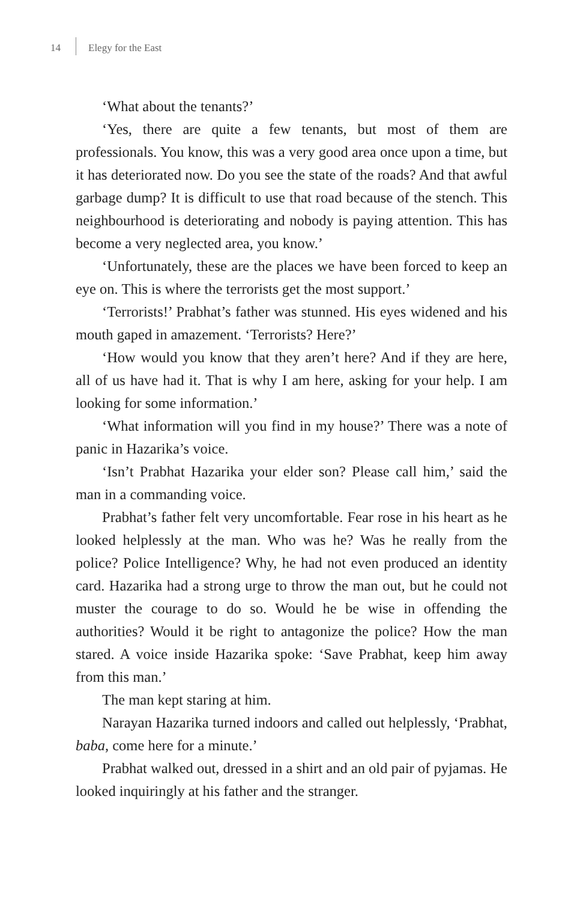14 Elegy for the East
‘What about the tenants?’
‘Yes, there are quite a few tenants, but most of them are professionals. You know, this was a very good area once upon a time, but it has deteriorated now. Do you see the state of the roads? And that awful garbage dump? It is difficult to use that road because of the stench. This neighbourhood is deteriorating and nobody is paying attention. This has become a very neglected area, you know.’
‘Unfortunately, these are the places we have been forced to keep an eye on. This is where the terrorists get the most support.’
‘Terrorists!’ Prabhat’s father was stunned. His eyes widened and his mouth gaped in amazement. ‘Terrorists? Here?’
‘How would you know that they aren’t here? And if they are here, all of us have had it. That is why I am here, asking for your help. I am looking for some information.’
‘What information will you find in my house?’ There was a note of panic in Hazarika’s voice.
‘Isn’t Prabhat Hazarika your elder son? Please call him,’ said the man in a commanding voice.
Prabhat’s father felt very uncomfortable. Fear rose in his heart as he looked helplessly at the man. Who was he? Was he really from the police? Police Intelligence? Why, he had not even produced an identity card. Hazarika had a strong urge to throw the man out, but he could not muster the courage to do so. Would he be wise in offending the authorities? Would it be right to antagonize the police? How the man stared. A voice inside Hazarika spoke: ‘Save Prabhat, keep him away from this man.’
The man kept staring at him.
Narayan Hazarika turned indoors and called out helplessly, ‘Prabhat, baba, come here for a minute.’
Prabhat walked out, dressed in a shirt and an old pair of pyjamas. He looked inquiringly at his father and the stranger.